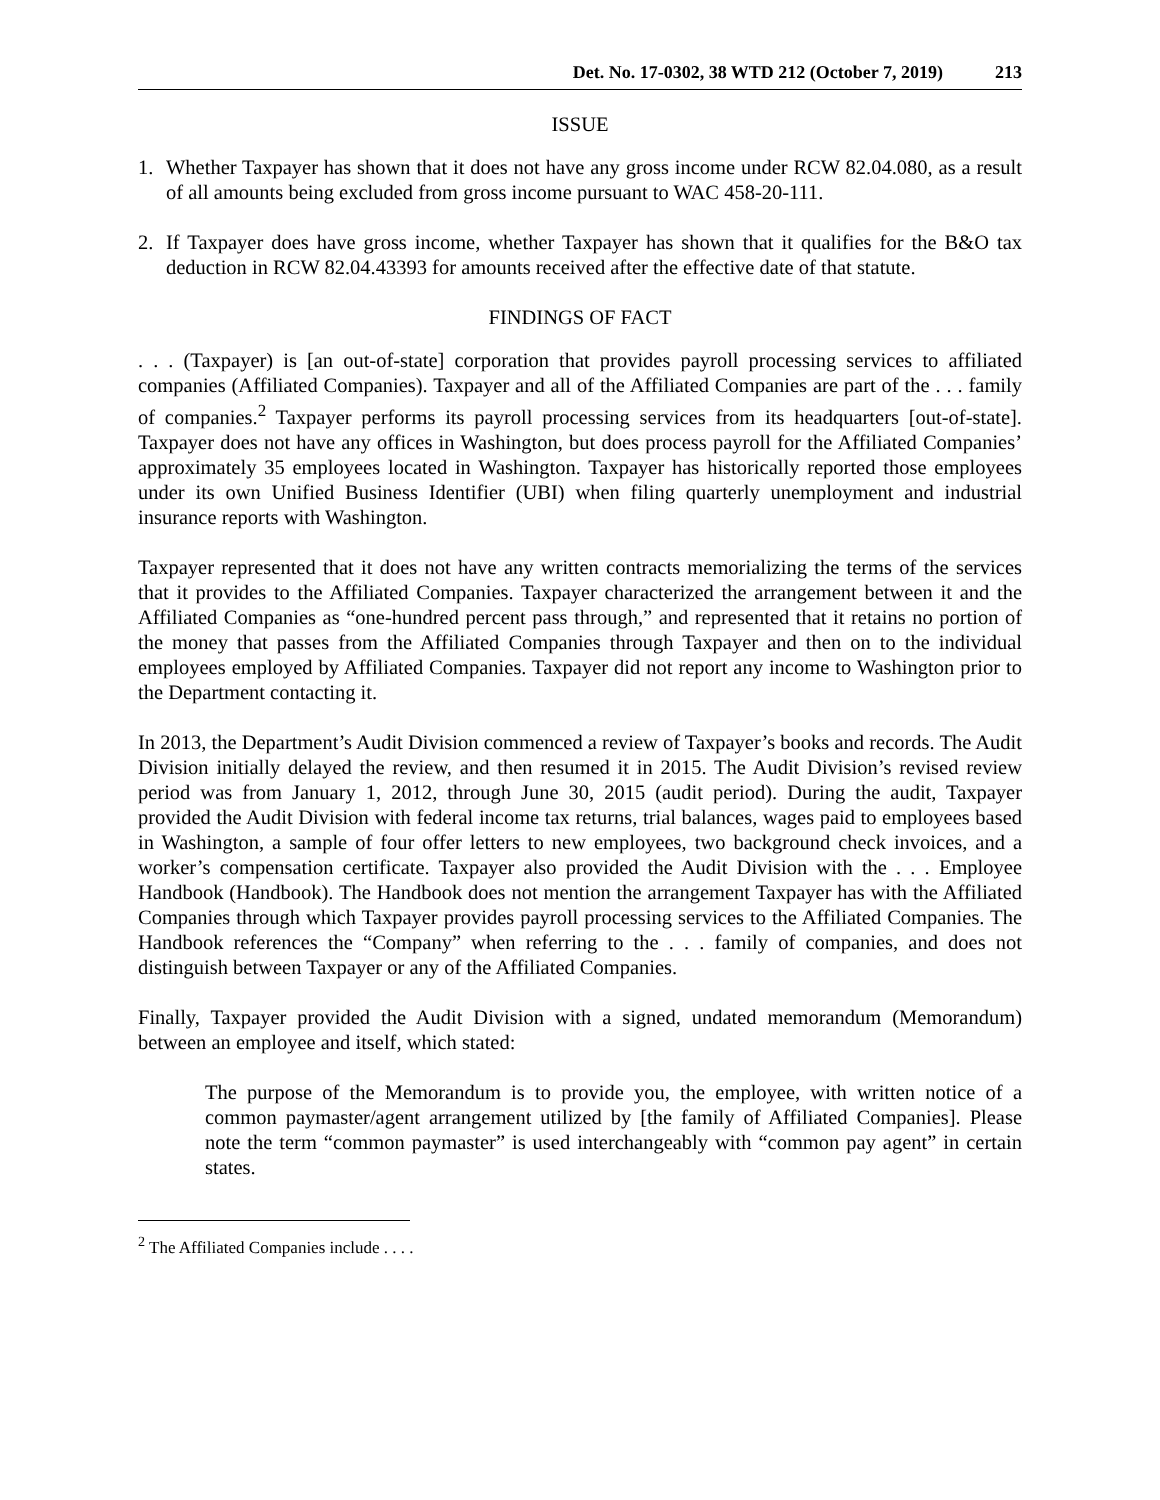Det. No. 17-0302, 38 WTD 212 (October 7, 2019) 213
ISSUE
1. Whether Taxpayer has shown that it does not have any gross income under RCW 82.04.080, as a result of all amounts being excluded from gross income pursuant to WAC 458-20-111.
2. If Taxpayer does have gross income, whether Taxpayer has shown that it qualifies for the B&O tax deduction in RCW 82.04.43393 for amounts received after the effective date of that statute.
FINDINGS OF FACT
. . . (Taxpayer) is [an out-of-state] corporation that provides payroll processing services to affiliated companies (Affiliated Companies). Taxpayer and all of the Affiliated Companies are part of the . . . family of companies.<sup>2</sup> Taxpayer performs its payroll processing services from its headquarters [out-of-state]. Taxpayer does not have any offices in Washington, but does process payroll for the Affiliated Companies’ approximately 35 employees located in Washington. Taxpayer has historically reported those employees under its own Unified Business Identifier (UBI) when filing quarterly unemployment and industrial insurance reports with Washington.
Taxpayer represented that it does not have any written contracts memorializing the terms of the services that it provides to the Affiliated Companies. Taxpayer characterized the arrangement between it and the Affiliated Companies as “one-hundred percent pass through,” and represented that it retains no portion of the money that passes from the Affiliated Companies through Taxpayer and then on to the individual employees employed by Affiliated Companies. Taxpayer did not report any income to Washington prior to the Department contacting it.
In 2013, the Department’s Audit Division commenced a review of Taxpayer’s books and records. The Audit Division initially delayed the review, and then resumed it in 2015. The Audit Division’s revised review period was from January 1, 2012, through June 30, 2015 (audit period). During the audit, Taxpayer provided the Audit Division with federal income tax returns, trial balances, wages paid to employees based in Washington, a sample of four offer letters to new employees, two background check invoices, and a worker’s compensation certificate. Taxpayer also provided the Audit Division with the . . . Employee Handbook (Handbook). The Handbook does not mention the arrangement Taxpayer has with the Affiliated Companies through which Taxpayer provides payroll processing services to the Affiliated Companies. The Handbook references the “Company” when referring to the . . . family of companies, and does not distinguish between Taxpayer or any of the Affiliated Companies.
Finally, Taxpayer provided the Audit Division with a signed, undated memorandum (Memorandum) between an employee and itself, which stated:
The purpose of the Memorandum is to provide you, the employee, with written notice of a common paymaster/agent arrangement utilized by [the family of Affiliated Companies]. Please note the term “common paymaster” is used interchangeably with “common pay agent” in certain states.
<sup>2</sup> The Affiliated Companies include . . . .